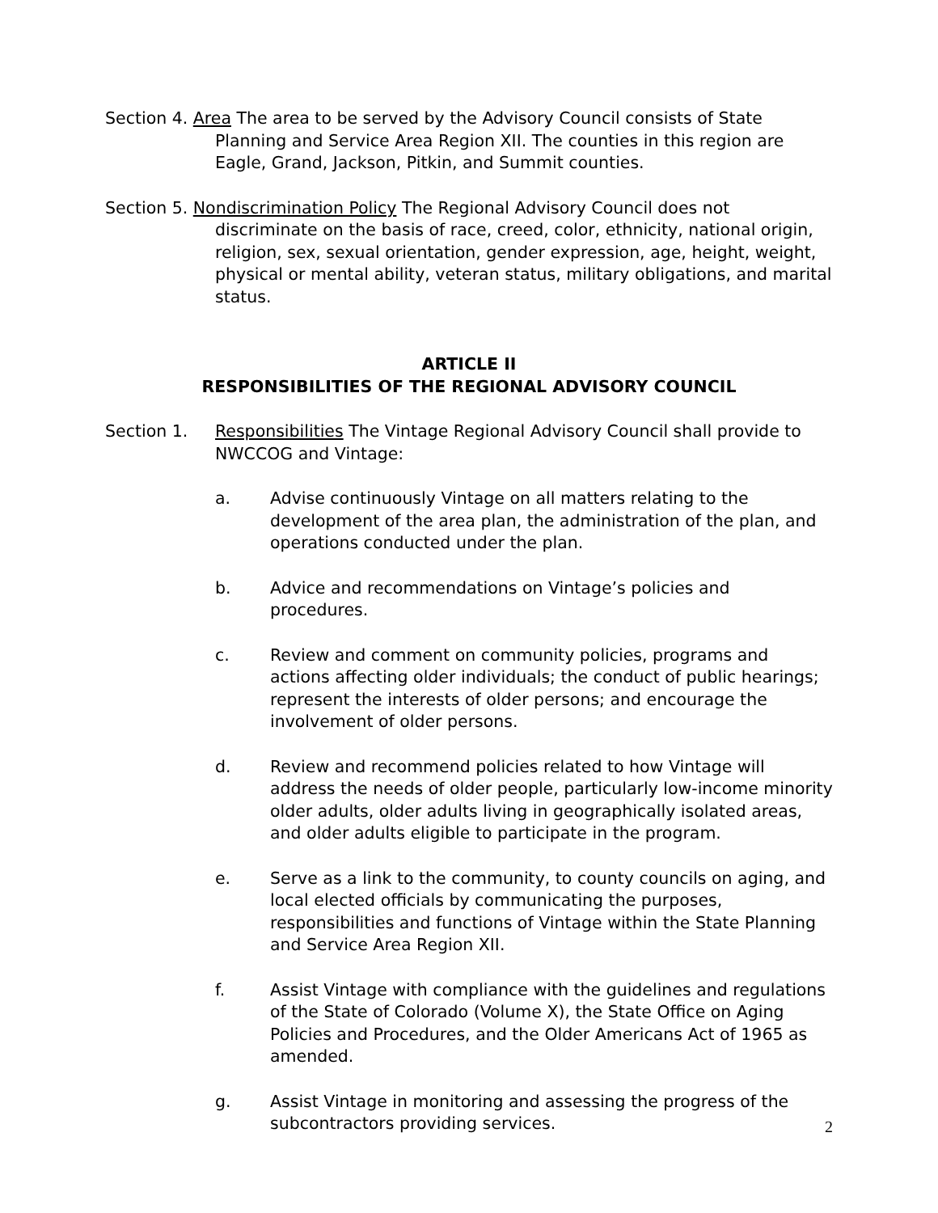Section 4. Area The area to be served by the Advisory Council consists of State Planning and Service Area Region XII. The counties in this region are Eagle, Grand, Jackson, Pitkin, and Summit counties.
Section 5. Nondiscrimination Policy The Regional Advisory Council does not discriminate on the basis of race, creed, color, ethnicity, national origin, religion, sex, sexual orientation, gender expression, age, height, weight, physical or mental ability, veteran status, military obligations, and marital status.
ARTICLE II
RESPONSIBILITIES OF THE REGIONAL ADVISORY COUNCIL
Section 1. Responsibilities The Vintage Regional Advisory Council shall provide to NWCCOG and Vintage:
a. Advise continuously Vintage on all matters relating to the development of the area plan, the administration of the plan, and operations conducted under the plan.
b. Advice and recommendations on Vintage’s policies and procedures.
c. Review and comment on community policies, programs and actions affecting older individuals; the conduct of public hearings; represent the interests of older persons; and encourage the involvement of older persons.
d. Review and recommend policies related to how Vintage will address the needs of older people, particularly low-income minority older adults, older adults living in geographically isolated areas, and older adults eligible to participate in the program.
e. Serve as a link to the community, to county councils on aging, and local elected officials by communicating the purposes, responsibilities and functions of Vintage within the State Planning and Service Area Region XII.
f. Assist Vintage with compliance with the guidelines and regulations of the State of Colorado (Volume X), the State Office on Aging Policies and Procedures, and the Older Americans Act of 1965 as amended.
g. Assist Vintage in monitoring and assessing the progress of the subcontractors providing services.
2